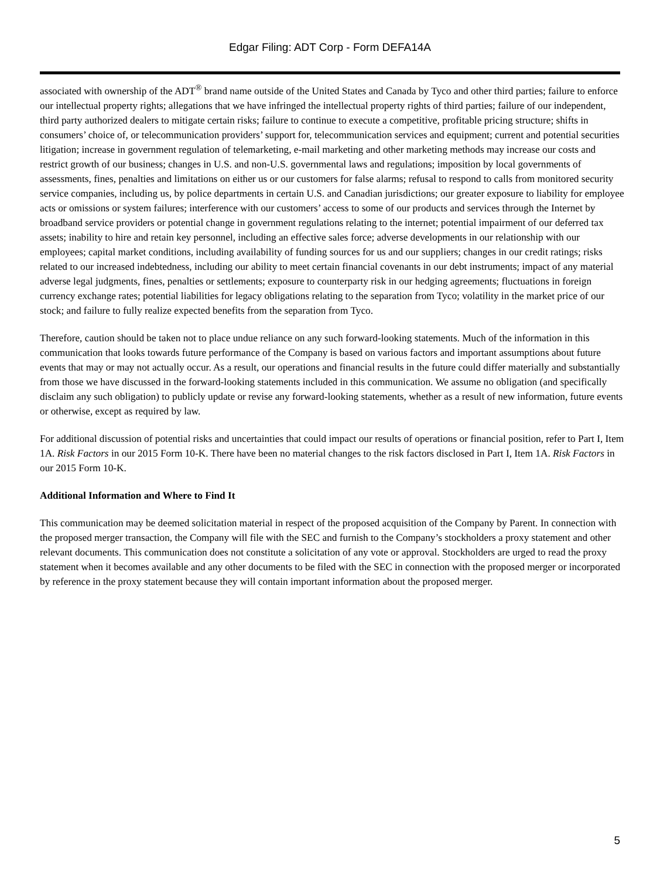Edgar Filing: ADT Corp - Form DEFA14A
associated with ownership of the ADT<sup>®</sup> brand name outside of the United States and Canada by Tyco and other third parties; failure to enforce our intellectual property rights; allegations that we have infringed the intellectual property rights of third parties; failure of our independent, third party authorized dealers to mitigate certain risks; failure to continue to execute a competitive, profitable pricing structure; shifts in consumers’ choice of, or telecommunication providers’ support for, telecommunication services and equipment; current and potential securities litigation; increase in government regulation of telemarketing, e-mail marketing and other marketing methods may increase our costs and restrict growth of our business; changes in U.S. and non-U.S. governmental laws and regulations; imposition by local governments of assessments, fines, penalties and limitations on either us or our customers for false alarms; refusal to respond to calls from monitored security service companies, including us, by police departments in certain U.S. and Canadian jurisdictions; our greater exposure to liability for employee acts or omissions or system failures; interference with our customers’ access to some of our products and services through the Internet by broadband service providers or potential change in government regulations relating to the internet; potential impairment of our deferred tax assets; inability to hire and retain key personnel, including an effective sales force; adverse developments in our relationship with our employees; capital market conditions, including availability of funding sources for us and our suppliers; changes in our credit ratings; risks related to our increased indebtedness, including our ability to meet certain financial covenants in our debt instruments; impact of any material adverse legal judgments, fines, penalties or settlements; exposure to counterparty risk in our hedging agreements; fluctuations in foreign currency exchange rates; potential liabilities for legacy obligations relating to the separation from Tyco; volatility in the market price of our stock; and failure to fully realize expected benefits from the separation from Tyco.
Therefore, caution should be taken not to place undue reliance on any such forward-looking statements. Much of the information in this communication that looks towards future performance of the Company is based on various factors and important assumptions about future events that may or may not actually occur. As a result, our operations and financial results in the future could differ materially and substantially from those we have discussed in the forward-looking statements included in this communication. We assume no obligation (and specifically disclaim any such obligation) to publicly update or revise any forward-looking statements, whether as a result of new information, future events or otherwise, except as required by law.
For additional discussion of potential risks and uncertainties that could impact our results of operations or financial position, refer to Part I, Item 1A. Risk Factors in our 2015 Form 10-K. There have been no material changes to the risk factors disclosed in Part I, Item 1A. Risk Factors in our 2015 Form 10-K.
Additional Information and Where to Find It
This communication may be deemed solicitation material in respect of the proposed acquisition of the Company by Parent. In connection with the proposed merger transaction, the Company will file with the SEC and furnish to the Company’s stockholders a proxy statement and other relevant documents. This communication does not constitute a solicitation of any vote or approval. Stockholders are urged to read the proxy statement when it becomes available and any other documents to be filed with the SEC in connection with the proposed merger or incorporated by reference in the proxy statement because they will contain important information about the proposed merger.
5